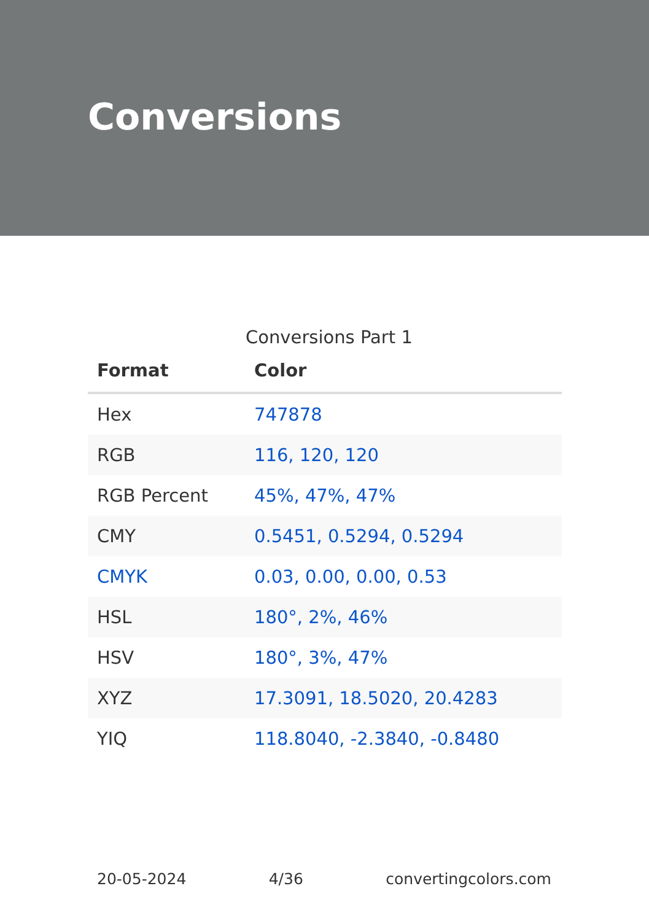Conversions
Conversions Part 1
| Format | Color |
| --- | --- |
| Hex | 747878 |
| RGB | 116, 120, 120 |
| RGB Percent | 45%, 47%, 47% |
| CMY | 0.5451, 0.5294, 0.5294 |
| CMYK | 0.03, 0.00, 0.00, 0.53 |
| HSL | 180°, 2%, 46% |
| HSV | 180°, 3%, 47% |
| XYZ | 17.3091, 18.5020, 20.4283 |
| YIQ | 118.8040, -2.3840, -0.8480 |
20-05-2024 4/36 convertingcolors.com